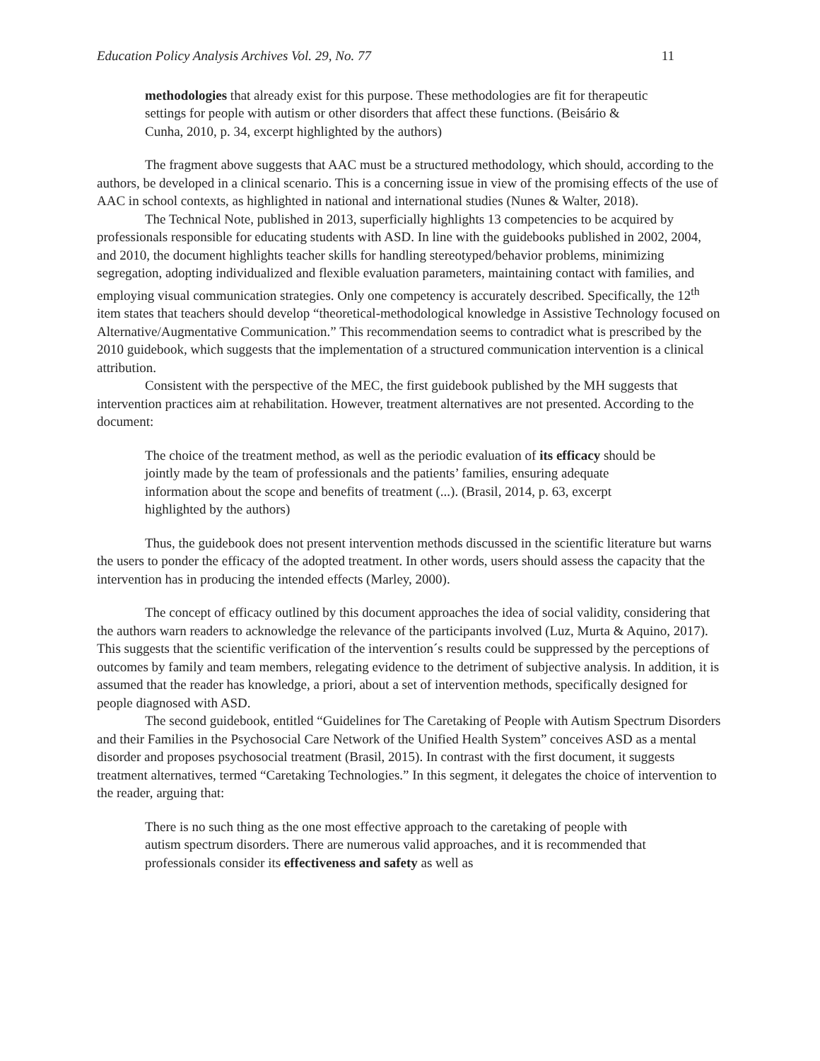Education Policy Analysis Archives Vol. 29, No. 77 11
methodologies that already exist for this purpose. These methodologies are fit for therapeutic settings for people with autism or other disorders that affect these functions. (Beisário & Cunha, 2010, p. 34, excerpt highlighted by the authors)
The fragment above suggests that AAC must be a structured methodology, which should, according to the authors, be developed in a clinical scenario. This is a concerning issue in view of the promising effects of the use of AAC in school contexts, as highlighted in national and international studies (Nunes & Walter, 2018).
The Technical Note, published in 2013, superficially highlights 13 competencies to be acquired by professionals responsible for educating students with ASD. In line with the guidebooks published in 2002, 2004, and 2010, the document highlights teacher skills for handling stereotyped/behavior problems, minimizing segregation, adopting individualized and flexible evaluation parameters, maintaining contact with families, and employing visual communication strategies. Only one competency is accurately described. Specifically, the 12<sup>th</sup> item states that teachers should develop “theoretical-methodological knowledge in Assistive Technology focused on Alternative/Augmentative Communication.” This recommendation seems to contradict what is prescribed by the 2010 guidebook, which suggests that the implementation of a structured communication intervention is a clinical attribution.
Consistent with the perspective of the MEC, the first guidebook published by the MH suggests that intervention practices aim at rehabilitation. However, treatment alternatives are not presented. According to the document:
The choice of the treatment method, as well as the periodic evaluation of its efficacy should be jointly made by the team of professionals and the patients’ families, ensuring adequate information about the scope and benefits of treatment (...). (Brasil, 2014, p. 63, excerpt highlighted by the authors)
Thus, the guidebook does not present intervention methods discussed in the scientific literature but warns the users to ponder the efficacy of the adopted treatment. In other words, users should assess the capacity that the intervention has in producing the intended effects (Marley, 2000).
The concept of efficacy outlined by this document approaches the idea of social validity, considering that the authors warn readers to acknowledge the relevance of the participants involved (Luz, Murta & Aquino, 2017). This suggests that the scientific verification of the intervention´s results could be suppressed by the perceptions of outcomes by family and team members, relegating evidence to the detriment of subjective analysis. In addition, it is assumed that the reader has knowledge, a priori, about a set of intervention methods, specifically designed for people diagnosed with ASD.
The second guidebook, entitled “Guidelines for The Caretaking of People with Autism Spectrum Disorders and their Families in the Psychosocial Care Network of the Unified Health System” conceives ASD as a mental disorder and proposes psychosocial treatment (Brasil, 2015). In contrast with the first document, it suggests treatment alternatives, termed “Caretaking Technologies.” In this segment, it delegates the choice of intervention to the reader, arguing that:
There is no such thing as the one most effective approach to the caretaking of people with autism spectrum disorders. There are numerous valid approaches, and it is recommended that professionals consider its effectiveness and safety as well as